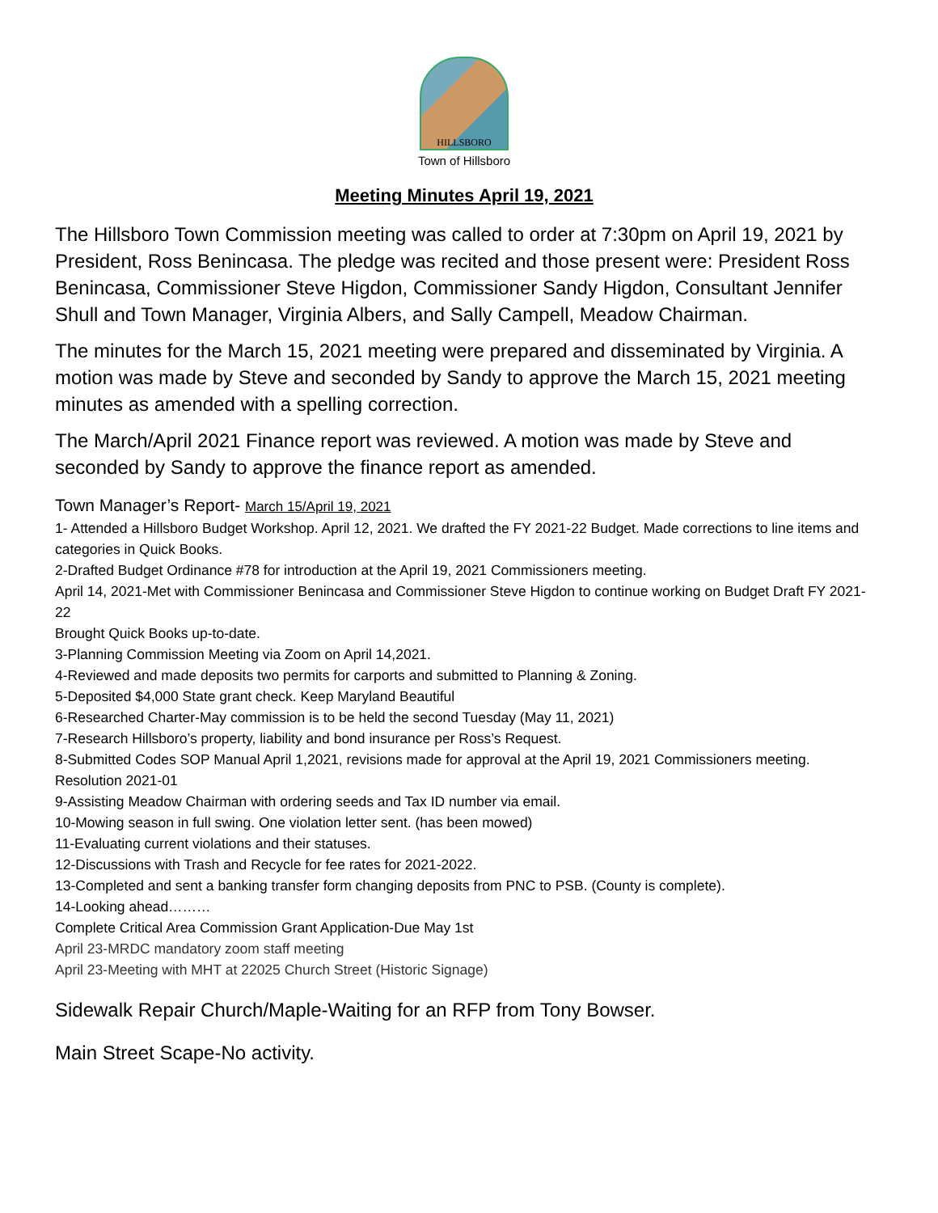HILLSBORO
Town of Hillsboro
Meeting Minutes April 19, 2021
The Hillsboro Town Commission meeting was called to order at 7:30pm on April 19, 2021 by President, Ross Benincasa. The pledge was recited and those present were: President Ross Benincasa, Commissioner Steve Higdon, Commissioner Sandy Higdon, Consultant Jennifer Shull and Town Manager, Virginia Albers, and Sally Campell, Meadow Chairman.
The minutes for the March 15, 2021 meeting were prepared and disseminated by Virginia. A motion was made by Steve and seconded by Sandy to approve the March 15, 2021 meeting minutes as amended with a spelling correction.
The March/April 2021 Finance report was reviewed. A motion was made by Steve and seconded by Sandy to approve the finance report as amended.
Town Manager’s Report- March 15/April 19, 2021
1- Attended a Hillsboro Budget Workshop. April 12, 2021. We drafted the FY 2021-22 Budget. Made corrections to line items and categories in Quick Books.
2-Drafted Budget Ordinance #78 for introduction at the April 19, 2021 Commissioners meeting.
April 14, 2021-Met with Commissioner Benincasa and Commissioner Steve Higdon to continue working on Budget Draft FY 2021-22
Brought Quick Books up-to-date.
3-Planning Commission Meeting via Zoom on April 14,2021.
4-Reviewed and made deposits two permits for carports and submitted to Planning & Zoning.
5-Deposited $4,000 State grant check. Keep Maryland Beautiful
6-Researched Charter-May commission is to be held the second Tuesday (May 11, 2021)
7-Research Hillsboro’s property, liability and bond insurance per Ross’s Request.
8-Submitted Codes SOP Manual April 1,2021, revisions made for approval at the April 19, 2021 Commissioners meeting. Resolution 2021-01
9-Assisting Meadow Chairman with ordering seeds and Tax ID number via email.
10-Mowing season in full swing. One violation letter sent. (has been mowed)
11-Evaluating current violations and their statuses.
12-Discussions with Trash and Recycle for fee rates for 2021-2022.
13-Completed and sent a banking transfer form changing deposits from PNC to PSB. (County is complete).
14-Looking ahead………
Complete Critical Area Commission Grant Application-Due May 1st
April 23-MRDC mandatory zoom staff meeting
April 23-Meeting with MHT at 22025 Church Street (Historic Signage)
Sidewalk Repair Church/Maple-Waiting for an RFP from Tony Bowser.
Main Street Scape-No activity.